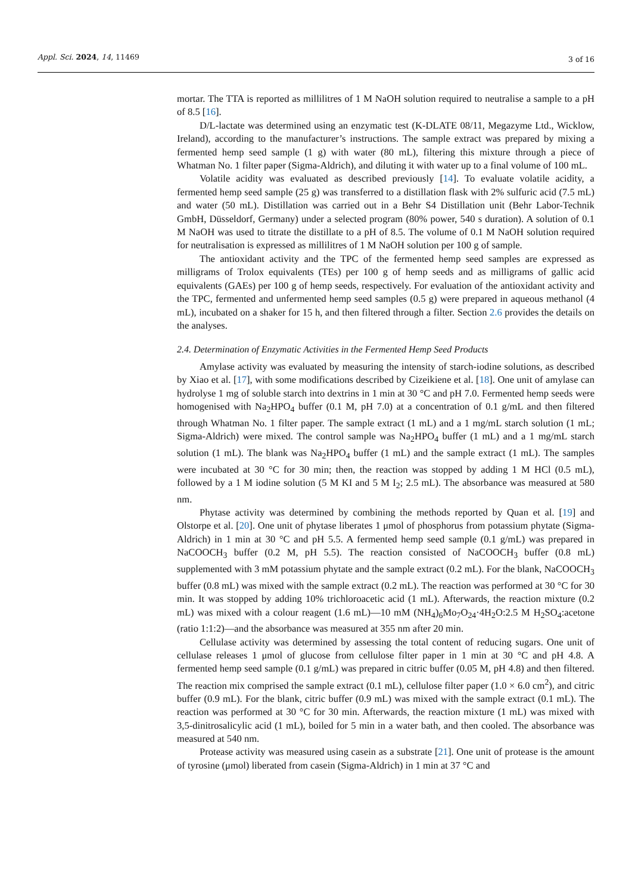Appl. Sci. 2024, 14, 11469
3 of 16
mortar. The TTA is reported as millilitres of 1 M NaOH solution required to neutralise a sample to a pH of 8.5 [16].
D/L-lactate was determined using an enzymatic test (K-DLATE 08/11, Megazyme Ltd., Wicklow, Ireland), according to the manufacturer’s instructions. The sample extract was prepared by mixing a fermented hemp seed sample (1 g) with water (80 mL), filtering this mixture through a piece of Whatman No. 1 filter paper (Sigma-Aldrich), and diluting it with water up to a final volume of 100 mL.
Volatile acidity was evaluated as described previously [14]. To evaluate volatile acidity, a fermented hemp seed sample (25 g) was transferred to a distillation flask with 2% sulfuric acid (7.5 mL) and water (50 mL). Distillation was carried out in a Behr S4 Distillation unit (Behr Labor-Technik GmbH, Düsseldorf, Germany) under a selected program (80% power, 540 s duration). A solution of 0.1 M NaOH was used to titrate the distillate to a pH of 8.5. The volume of 0.1 M NaOH solution required for neutralisation is expressed as millilitres of 1 M NaOH solution per 100 g of sample.
The antioxidant activity and the TPC of the fermented hemp seed samples are expressed as milligrams of Trolox equivalents (TEs) per 100 g of hemp seeds and as milligrams of gallic acid equivalents (GAEs) per 100 g of hemp seeds, respectively. For evaluation of the antioxidant activity and the TPC, fermented and unfermented hemp seed samples (0.5 g) were prepared in aqueous methanol (4 mL), incubated on a shaker for 15 h, and then filtered through a filter. Section 2.6 provides the details on the analyses.
2.4. Determination of Enzymatic Activities in the Fermented Hemp Seed Products
Amylase activity was evaluated by measuring the intensity of starch-iodine solutions, as described by Xiao et al. [17], with some modifications described by Cizeikiene et al. [18]. One unit of amylase can hydrolyse 1 mg of soluble starch into dextrins in 1 min at 30 °C and pH 7.0. Fermented hemp seeds were homogenised with Na<sub>2</sub>HPO<sub>4</sub> buffer (0.1 M, pH 7.0) at a concentration of 0.1 g/mL and then filtered through Whatman No. 1 filter paper. The sample extract (1 mL) and a 1 mg/mL starch solution (1 mL; Sigma-Aldrich) were mixed. The control sample was Na<sub>2</sub>HPO<sub>4</sub> buffer (1 mL) and a 1 mg/mL starch solution (1 mL). The blank was Na<sub>2</sub>HPO<sub>4</sub> buffer (1 mL) and the sample extract (1 mL). The samples were incubated at 30 °C for 30 min; then, the reaction was stopped by adding 1 M HCl (0.5 mL), followed by a 1 M iodine solution (5 M KI and 5 M I<sub>2</sub>; 2.5 mL). The absorbance was measured at 580 nm.
Phytase activity was determined by combining the methods reported by Quan et al. [19] and Olstorpe et al. [20]. One unit of phytase liberates 1 μmol of phosphorus from potassium phytate (Sigma-Aldrich) in 1 min at 30 °C and pH 5.5. A fermented hemp seed sample (0.1 g/mL) was prepared in NaCOOCH<sub>3</sub> buffer (0.2 M, pH 5.5). The reaction consisted of NaCOOCH<sub>3</sub> buffer (0.8 mL) supplemented with 3 mM potassium phytate and the sample extract (0.2 mL). For the blank, NaCOOCH<sub>3</sub> buffer (0.8 mL) was mixed with the sample extract (0.2 mL). The reaction was performed at 30 °C for 30 min. It was stopped by adding 10% trichloroacetic acid (1 mL). Afterwards, the reaction mixture (0.2 mL) was mixed with a colour reagent (1.6 mL)—10 mM (NH<sub>4</sub>)<sub>6</sub>Mo<sub>7</sub>O<sub>24</sub>·4H<sub>2</sub>O:2.5 M H<sub>2</sub>SO<sub>4</sub>:acetone (ratio 1:1:2)—and the absorbance was measured at 355 nm after 20 min.
Cellulase activity was determined by assessing the total content of reducing sugars. One unit of cellulase releases 1 μmol of glucose from cellulose filter paper in 1 min at 30 °C and pH 4.8. A fermented hemp seed sample (0.1 g/mL) was prepared in citric buffer (0.05 M, pH 4.8) and then filtered. The reaction mix comprised the sample extract (0.1 mL), cellulose filter paper (1.0 × 6.0 cm<sup>2</sup>), and citric buffer (0.9 mL). For the blank, citric buffer (0.9 mL) was mixed with the sample extract (0.1 mL). The reaction was performed at 30 °C for 30 min. Afterwards, the reaction mixture (1 mL) was mixed with 3,5-dinitrosalicylic acid (1 mL), boiled for 5 min in a water bath, and then cooled. The absorbance was measured at 540 nm.
Protease activity was measured using casein as a substrate [21]. One unit of protease is the amount of tyrosine (μmol) liberated from casein (Sigma-Aldrich) in 1 min at 37 °C and